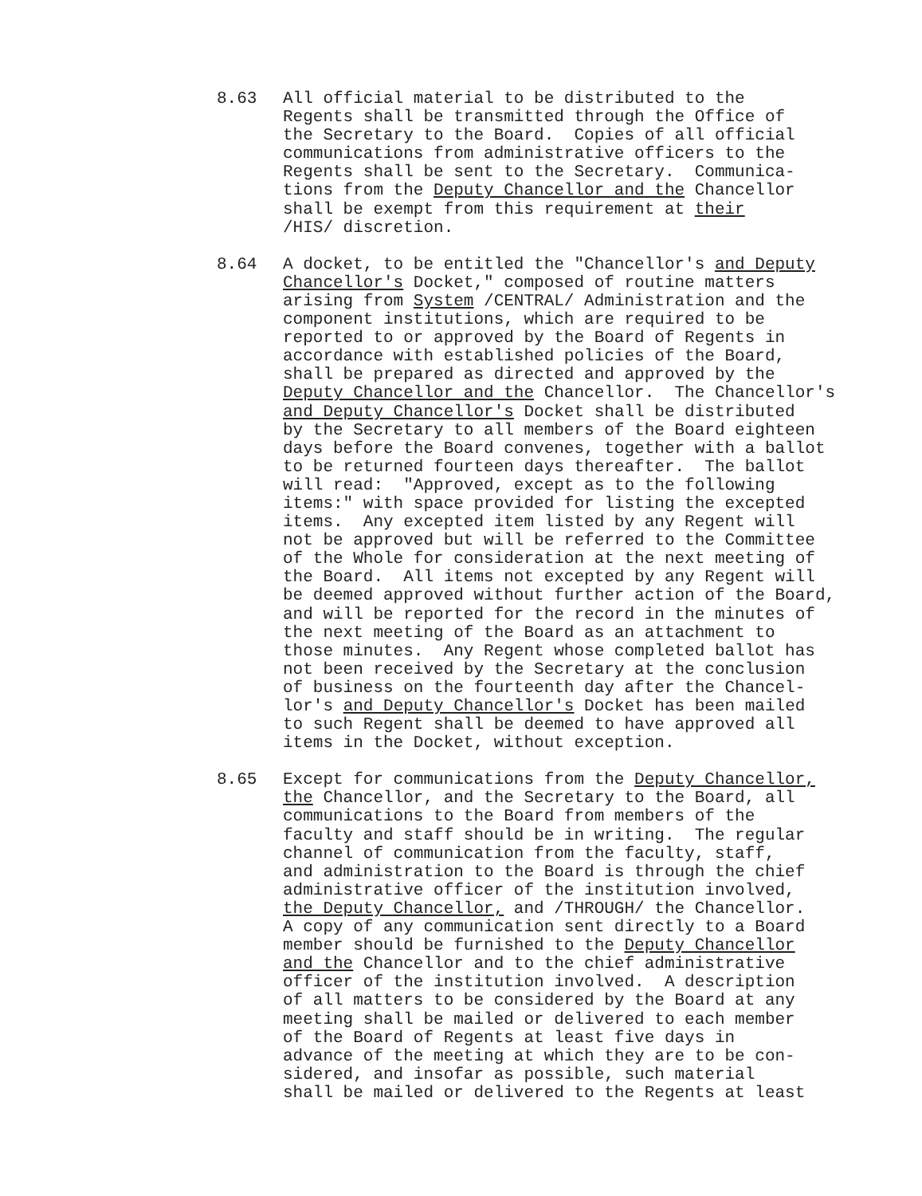8.63 All official material to be distributed to the Regents shall be transmitted through the Office of the Secretary to the Board. Copies of all official communications from administrative officers to the Regents shall be sent to the Secretary. Communica- tions from the Deputy Chancellor and the Chancellor shall be exempt from this requirement at their /HIS/ discretion.
8.64 A docket, to be entitled the "Chancellor's and Deputy Chancellor's Docket," composed of routine matters arising from System /CENTRAL/ Administration and the component institutions, which are required to be reported to or approved by the Board of Regents in accordance with established policies of the Board, shall be prepared as directed and approved by the Deputy Chancellor and the Chancellor. The Chancellor's and Deputy Chancellor's Docket shall be distributed by the Secretary to all members of the Board eighteen days before the Board convenes, together with a ballot to be returned fourteen days thereafter. The ballot will read: "Approved, except as to the following items:" with space provided for listing the excepted items. Any excepted item listed by any Regent will not be approved but will be referred to the Committee of the Whole for consideration at the next meeting of the Board. All items not excepted by any Regent will be deemed approved without further action of the Board, and will be reported for the record in the minutes of the next meeting of the Board as an attachment to those minutes. Any Regent whose completed ballot has not been received by the Secretary at the conclusion of business on the fourteenth day after the Chancel- lor's and Deputy Chancellor's Docket has been mailed to such Regent shall be deemed to have approved all items in the Docket, without exception.
8.65 Except for communications from the Deputy Chancellor, the Chancellor, and the Secretary to the Board, all communications to the Board from members of the faculty and staff should be in writing. The regular channel of communication from the faculty, staff, and administration to the Board is through the chief administrative officer of the institution involved, the Deputy Chancellor, and /THROUGH/ the Chancellor. A copy of any communication sent directly to a Board member should be furnished to the Deputy Chancellor and the Chancellor and to the chief administrative officer of the institution involved. A description of all matters to be considered by the Board at any meeting shall be mailed or delivered to each member of the Board of Regents at least five days in advance of the meeting at which they are to be con- sidered, and insofar as possible, such material shall be mailed or delivered to the Regents at least